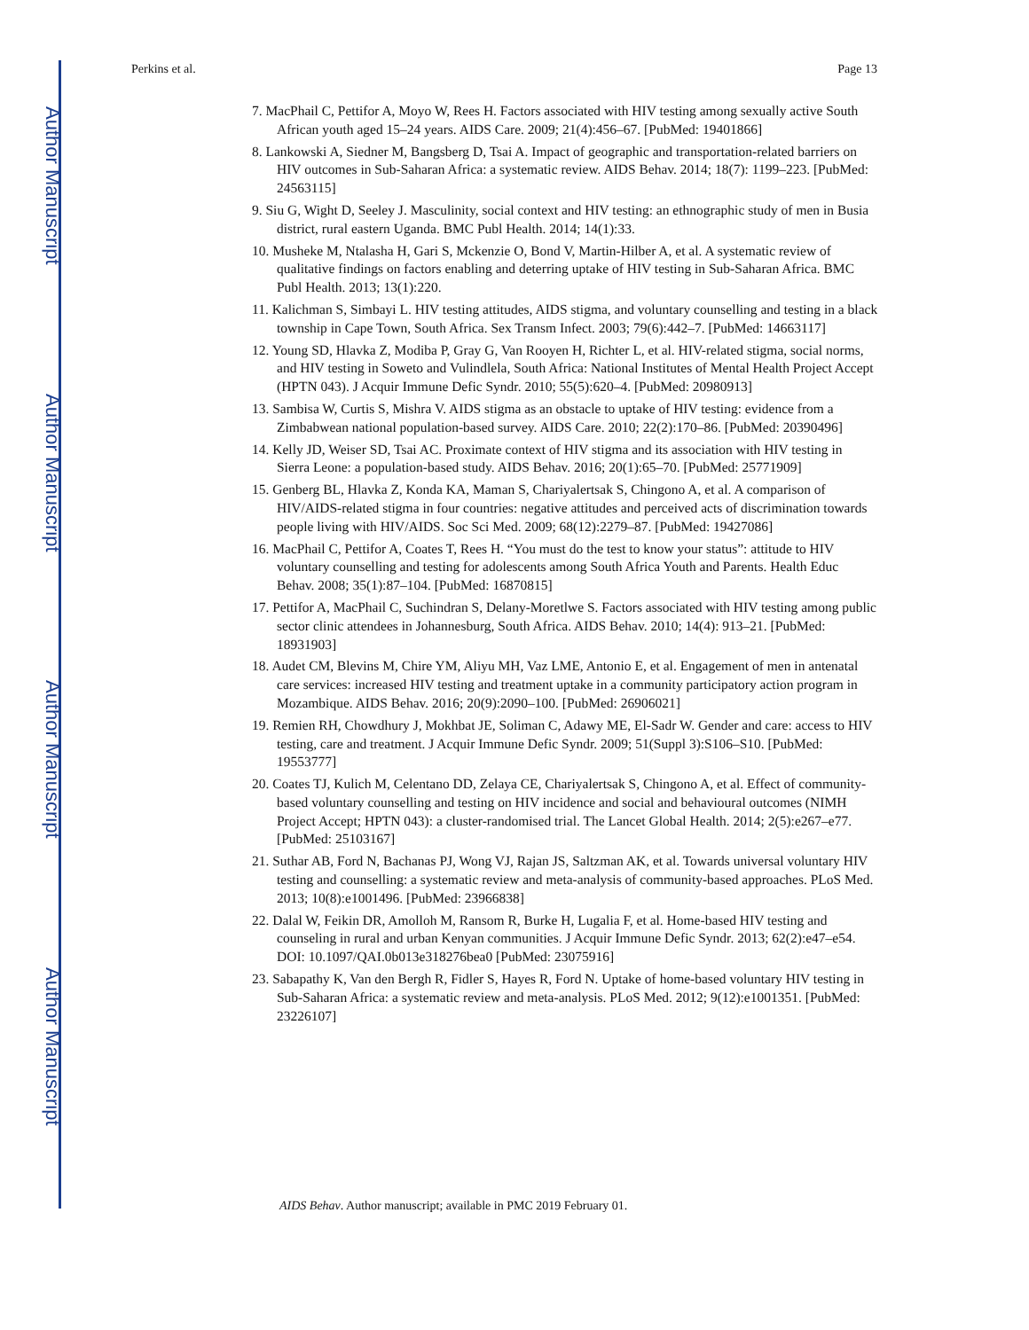Author Manuscript
Author Manuscript
Author Manuscript
Author Manuscript
Perkins et al. Page 13
7. MacPhail C, Pettifor A, Moyo W, Rees H. Factors associated with HIV testing among sexually active South African youth aged 15–24 years. AIDS Care. 2009; 21(4):456–67. [PubMed: 19401866]
8. Lankowski A, Siedner M, Bangsberg D, Tsai A. Impact of geographic and transportation-related barriers on HIV outcomes in Sub-Saharan Africa: a systematic review. AIDS Behav. 2014; 18(7): 1199–223. [PubMed: 24563115]
9. Siu G, Wight D, Seeley J. Masculinity, social context and HIV testing: an ethnographic study of men in Busia district, rural eastern Uganda. BMC Publ Health. 2014; 14(1):33.
10. Musheke M, Ntalasha H, Gari S, Mckenzie O, Bond V, Martin-Hilber A, et al. A systematic review of qualitative findings on factors enabling and deterring uptake of HIV testing in Sub-Saharan Africa. BMC Publ Health. 2013; 13(1):220.
11. Kalichman S, Simbayi L. HIV testing attitudes, AIDS stigma, and voluntary counselling and testing in a black township in Cape Town, South Africa. Sex Transm Infect. 2003; 79(6):442–7. [PubMed: 14663117]
12. Young SD, Hlavka Z, Modiba P, Gray G, Van Rooyen H, Richter L, et al. HIV-related stigma, social norms, and HIV testing in Soweto and Vulindlela, South Africa: National Institutes of Mental Health Project Accept (HPTN 043). J Acquir Immune Defic Syndr. 2010; 55(5):620–4. [PubMed: 20980913]
13. Sambisa W, Curtis S, Mishra V. AIDS stigma as an obstacle to uptake of HIV testing: evidence from a Zimbabwean national population-based survey. AIDS Care. 2010; 22(2):170–86. [PubMed: 20390496]
14. Kelly JD, Weiser SD, Tsai AC. Proximate context of HIV stigma and its association with HIV testing in Sierra Leone: a population-based study. AIDS Behav. 2016; 20(1):65–70. [PubMed: 25771909]
15. Genberg BL, Hlavka Z, Konda KA, Maman S, Chariyalertsak S, Chingono A, et al. A comparison of HIV/AIDS-related stigma in four countries: negative attitudes and perceived acts of discrimination towards people living with HIV/AIDS. Soc Sci Med. 2009; 68(12):2279–87. [PubMed: 19427086]
16. MacPhail C, Pettifor A, Coates T, Rees H. “You must do the test to know your status”: attitude to HIV voluntary counselling and testing for adolescents among South Africa Youth and Parents. Health Educ Behav. 2008; 35(1):87–104. [PubMed: 16870815]
17. Pettifor A, MacPhail C, Suchindran S, Delany-Moretlwe S. Factors associated with HIV testing among public sector clinic attendees in Johannesburg, South Africa. AIDS Behav. 2010; 14(4): 913–21. [PubMed: 18931903]
18. Audet CM, Blevins M, Chire YM, Aliyu MH, Vaz LME, Antonio E, et al. Engagement of men in antenatal care services: increased HIV testing and treatment uptake in a community participatory action program in Mozambique. AIDS Behav. 2016; 20(9):2090–100. [PubMed: 26906021]
19. Remien RH, Chowdhury J, Mokhbat JE, Soliman C, Adawy ME, El-Sadr W. Gender and care: access to HIV testing, care and treatment. J Acquir Immune Defic Syndr. 2009; 51(Suppl 3):S106–S10. [PubMed: 19553777]
20. Coates TJ, Kulich M, Celentano DD, Zelaya CE, Chariyalertsak S, Chingono A, et al. Effect of community-based voluntary counselling and testing on HIV incidence and social and behavioural outcomes (NIMH Project Accept; HPTN 043): a cluster-randomised trial. The Lancet Global Health. 2014; 2(5):e267–e77. [PubMed: 25103167]
21. Suthar AB, Ford N, Bachanas PJ, Wong VJ, Rajan JS, Saltzman AK, et al. Towards universal voluntary HIV testing and counselling: a systematic review and meta-analysis of community-based approaches. PLoS Med. 2013; 10(8):e1001496. [PubMed: 23966838]
22. Dalal W, Feikin DR, Amolloh M, Ransom R, Burke H, Lugalia F, et al. Home-based HIV testing and counseling in rural and urban Kenyan communities. J Acquir Immune Defic Syndr. 2013; 62(2):e47–e54. DOI: 10.1097/QAI.0b013e318276bea0 [PubMed: 23075916]
23. Sabapathy K, Van den Bergh R, Fidler S, Hayes R, Ford N. Uptake of home-based voluntary HIV testing in Sub-Saharan Africa: a systematic review and meta-analysis. PLoS Med. 2012; 9(12):e1001351. [PubMed: 23226107]
AIDS Behav. Author manuscript; available in PMC 2019 February 01.